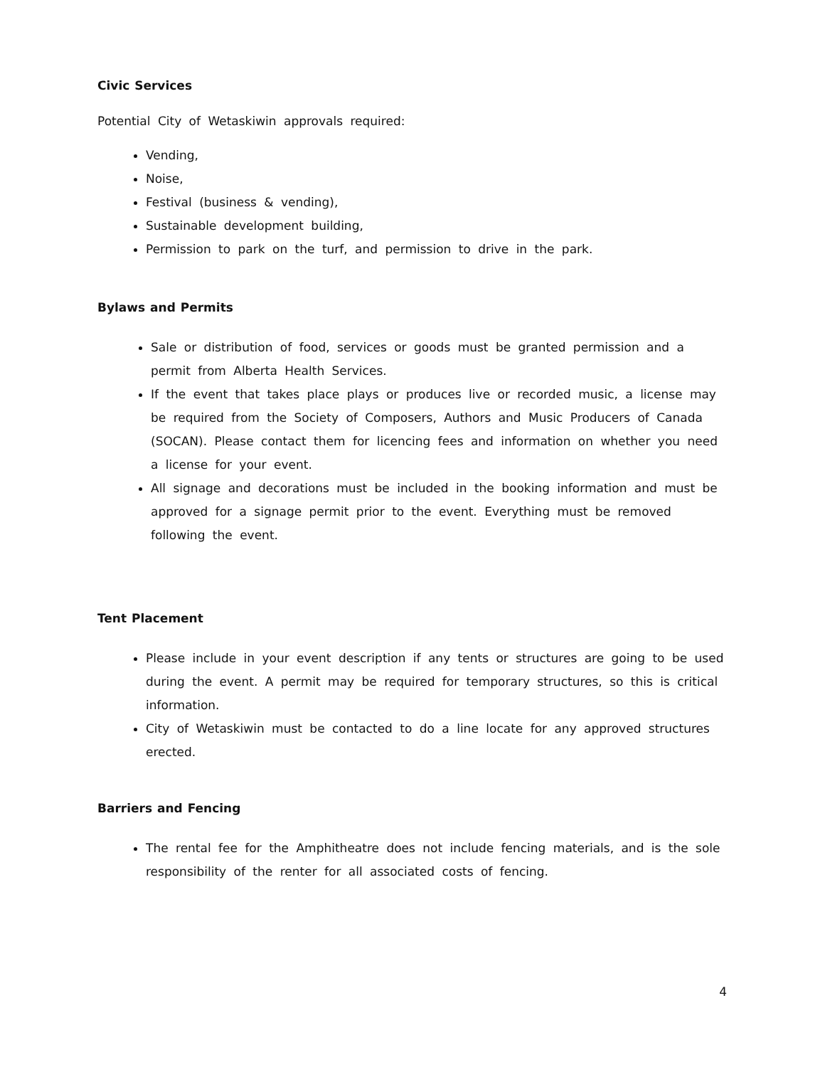Civic Services
Potential City of Wetaskiwin approvals required:
Vending,
Noise,
Festival (business & vending),
Sustainable development building,
Permission to park on the turf, and permission to drive in the park.
Bylaws and Permits
Sale or distribution of food, services or goods must be granted permission and a permit from Alberta Health Services.
If the event that takes place plays or produces live or recorded music, a license may be required from the Society of Composers, Authors and Music Producers of Canada (SOCAN). Please contact them for licencing fees and information on whether you need a license for your event.
All signage and decorations must be included in the booking information and must be approved for a signage permit prior to the event. Everything must be removed following the event.
Tent Placement
Please include in your event description if any tents or structures are going to be used during the event. A permit may be required for temporary structures, so this is critical information.
City of Wetaskiwin must be contacted to do a line locate for any approved structures erected.
Barriers and Fencing
The rental fee for the Amphitheatre does not include fencing materials, and is the sole responsibility of the renter for all associated costs of fencing.
4